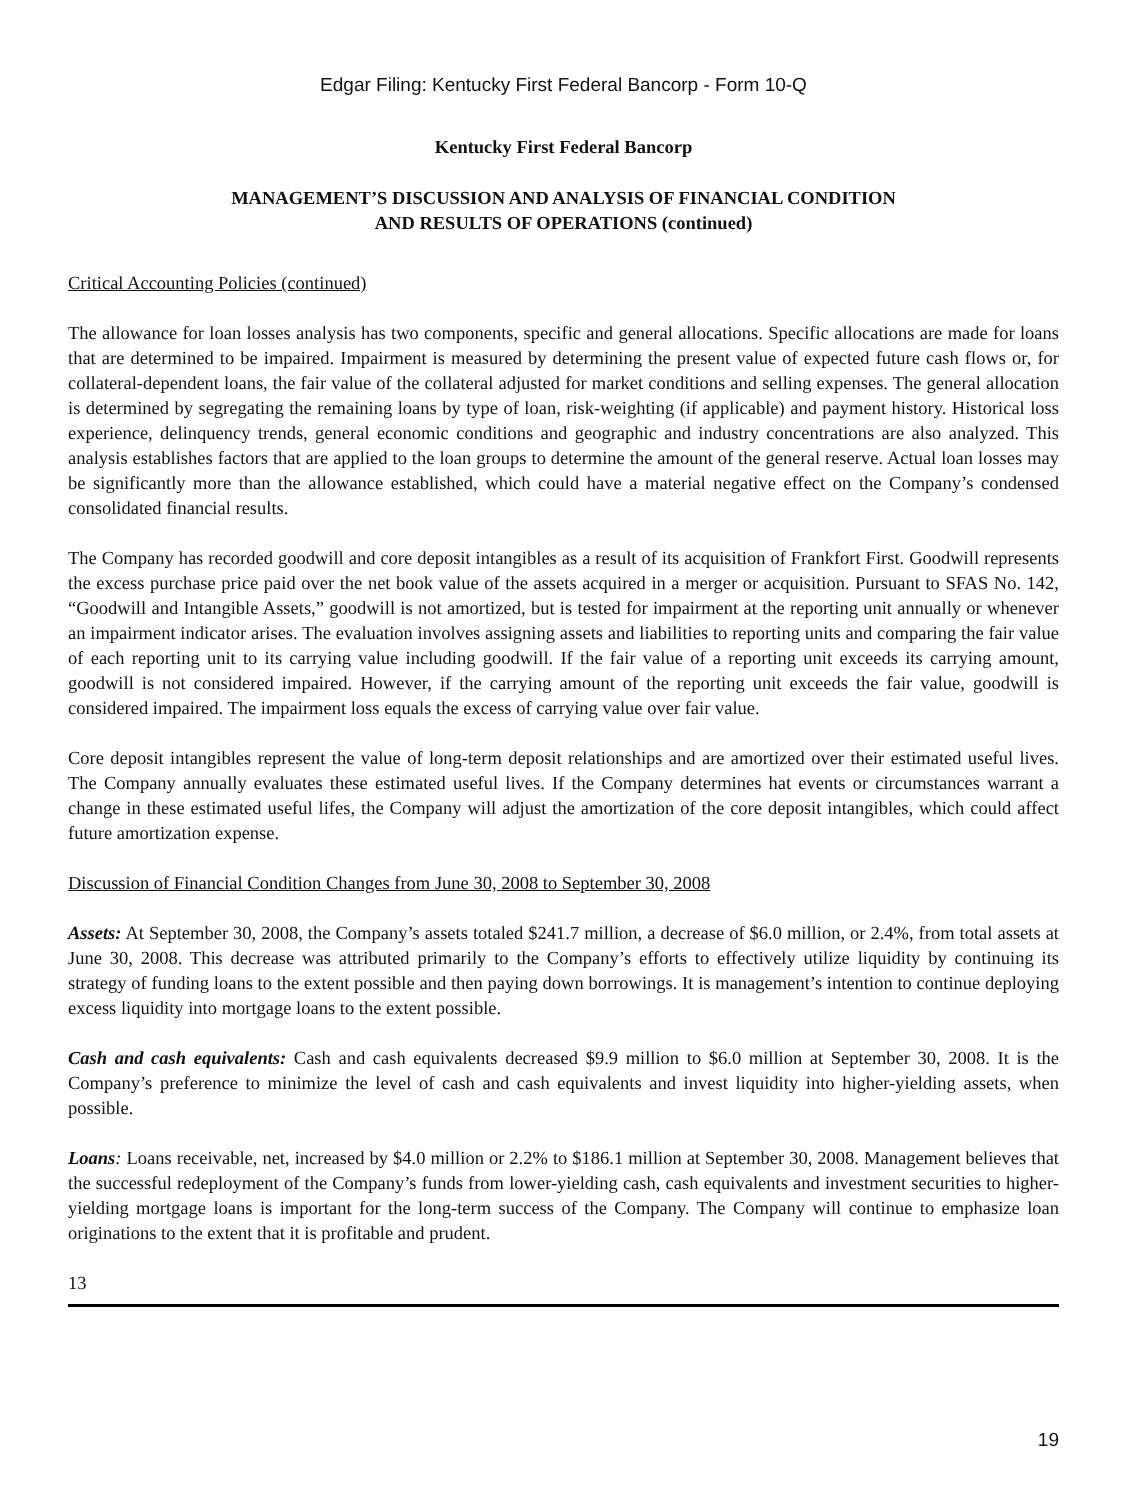Edgar Filing: Kentucky First Federal Bancorp - Form 10-Q
Kentucky First Federal Bancorp
MANAGEMENT’S DISCUSSION AND ANALYSIS OF FINANCIAL CONDITION
AND RESULTS OF OPERATIONS (continued)
Critical Accounting Policies (continued)
The allowance for loan losses analysis has two components, specific and general allocations. Specific allocations are made for loans that are determined to be impaired. Impairment is measured by determining the present value of expected future cash flows or, for collateral-dependent loans, the fair value of the collateral adjusted for market conditions and selling expenses. The general allocation is determined by segregating the remaining loans by type of loan, risk-weighting (if applicable) and payment history. Historical loss experience, delinquency trends, general economic conditions and geographic and industry concentrations are also analyzed. This analysis establishes factors that are applied to the loan groups to determine the amount of the general reserve. Actual loan losses may be significantly more than the allowance established, which could have a material negative effect on the Company’s condensed consolidated financial results.
The Company has recorded goodwill and core deposit intangibles as a result of its acquisition of Frankfort First. Goodwill represents the excess purchase price paid over the net book value of the assets acquired in a merger or acquisition. Pursuant to SFAS No. 142, “Goodwill and Intangible Assets,” goodwill is not amortized, but is tested for impairment at the reporting unit annually or whenever an impairment indicator arises. The evaluation involves assigning assets and liabilities to reporting units and comparing the fair value of each reporting unit to its carrying value including goodwill. If the fair value of a reporting unit exceeds its carrying amount, goodwill is not considered impaired. However, if the carrying amount of the reporting unit exceeds the fair value, goodwill is considered impaired. The impairment loss equals the excess of carrying value over fair value.
Core deposit intangibles represent the value of long-term deposit relationships and are amortized over their estimated useful lives. The Company annually evaluates these estimated useful lives. If the Company determines hat events or circumstances warrant a change in these estimated useful lifes, the Company will adjust the amortization of the core deposit intangibles, which could affect future amortization expense.
Discussion of Financial Condition Changes from June 30, 2008 to September 30, 2008
Assets: At September 30, 2008, the Company’s assets totaled $241.7 million, a decrease of $6.0 million, or 2.4%, from total assets at June 30, 2008. This decrease was attributed primarily to the Company’s efforts to effectively utilize liquidity by continuing its strategy of funding loans to the extent possible and then paying down borrowings. It is management’s intention to continue deploying excess liquidity into mortgage loans to the extent possible.
Cash and cash equivalents: Cash and cash equivalents decreased $9.9 million to $6.0 million at September 30, 2008. It is the Company’s preference to minimize the level of cash and cash equivalents and invest liquidity into higher-yielding assets, when possible.
Loans: Loans receivable, net, increased by $4.0 million or 2.2% to $186.1 million at September 30, 2008. Management believes that the successful redeployment of the Company’s funds from lower-yielding cash, cash equivalents and investment securities to higher-yielding mortgage loans is important for the long-term success of the Company. The Company will continue to emphasize loan originations to the extent that it is profitable and prudent.
13
19